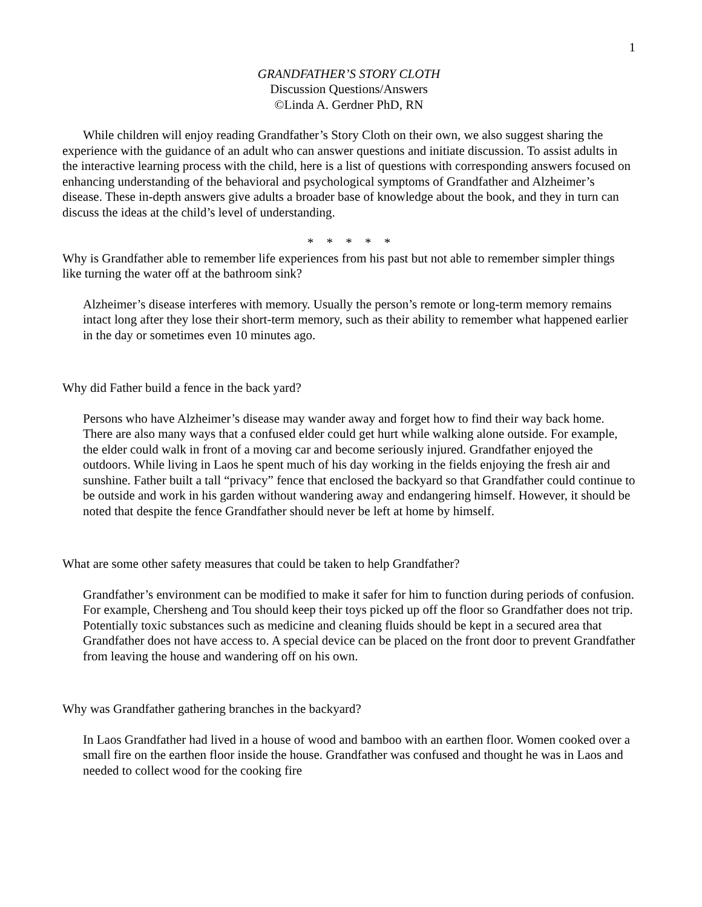1
GRANDFATHER’S STORY CLOTH
Discussion Questions/Answers
©Linda A. Gerdner PhD, RN
While children will enjoy reading Grandfather’s Story Cloth on their own, we also suggest sharing the experience with the guidance of an adult who can answer questions and initiate discussion. To assist adults in the interactive learning process with the child, here is a list of questions with corresponding answers focused on enhancing understanding of the behavioral and psychological symptoms of Grandfather and Alzheimer’s disease. These in-depth answers give adults a broader base of knowledge about the book, and they in turn can discuss the ideas at the child’s level of understanding.
* * * * *
Why is Grandfather able to remember life experiences from his past but not able to remember simpler things like turning the water off at the bathroom sink?
Alzheimer’s disease interferes with memory. Usually the person’s remote or long-term memory remains intact long after they lose their short-term memory, such as their ability to remember what happened earlier in the day or sometimes even 10 minutes ago.
Why did Father build a fence in the back yard?
Persons who have Alzheimer’s disease may wander away and forget how to find their way back home. There are also many ways that a confused elder could get hurt while walking alone outside. For example, the elder could walk in front of a moving car and become seriously injured. Grandfather enjoyed the outdoors. While living in Laos he spent much of his day working in the fields enjoying the fresh air and sunshine. Father built a tall “privacy” fence that enclosed the backyard so that Grandfather could continue to be outside and work in his garden without wandering away and endangering himself. However, it should be noted that despite the fence Grandfather should never be left at home by himself.
What are some other safety measures that could be taken to help Grandfather?
Grandfather’s environment can be modified to make it safer for him to function during periods of confusion. For example, Chersheng and Tou should keep their toys picked up off the floor so Grandfather does not trip. Potentially toxic substances such as medicine and cleaning fluids should be kept in a secured area that Grandfather does not have access to. A special device can be placed on the front door to prevent Grandfather from leaving the house and wandering off on his own.
Why was Grandfather gathering branches in the backyard?
In Laos Grandfather had lived in a house of wood and bamboo with an earthen floor. Women cooked over a small fire on the earthen floor inside the house. Grandfather was confused and thought he was in Laos and needed to collect wood for the cooking fire